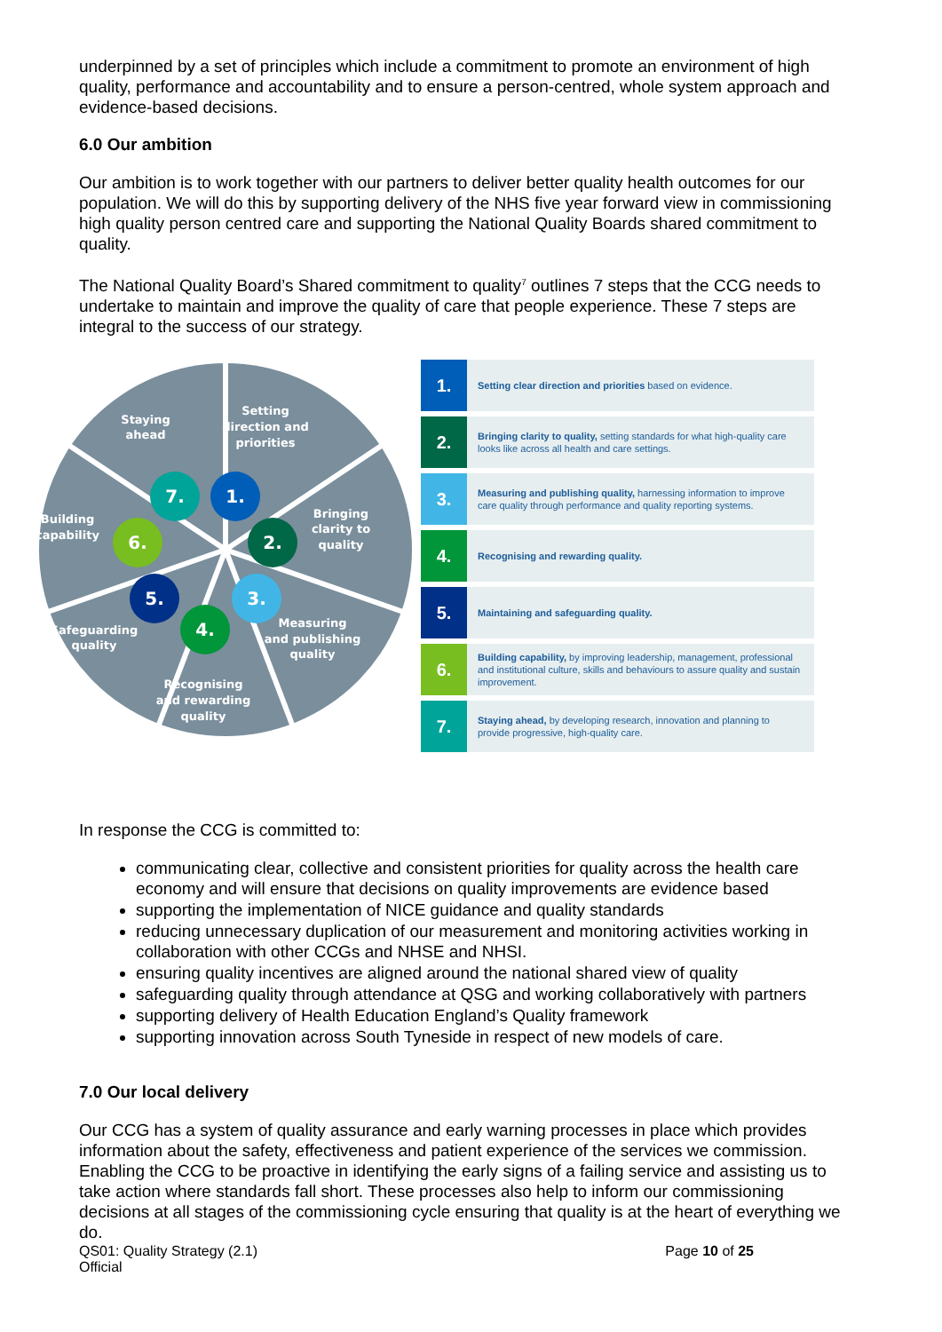underpinned by a set of principles which include a commitment to promote an environment of high quality, performance and accountability and to ensure a person-centred, whole system approach and evidence-based decisions.
6.0 Our ambition
Our ambition is to work together with our partners to deliver better quality health outcomes for our population. We will do this by supporting delivery of the NHS five year forward view in commissioning high quality person centred care and supporting the National Quality Boards shared commitment to quality.
The National Quality Board’s Shared commitment to quality<sup>7</sup> outlines 7 steps that the CCG needs to undertake to maintain and improve the quality of care that people experience. These 7 steps are integral to the success of our strategy.
Staying
ahead
Setting
direction and
priorities
Bringing
clarity to
quality
Measuring
and publishing
quality
Recognising
and rewarding
quality
Safeguarding
quality
Building
capability
1.
2.
3.
4.
5.
6.
7.
| 1. | Setting clear direction and priorities based on evidence. |
| 2. | Bringing clarity to quality, setting standards for what high-quality care looks like across all health and care settings. |
| 3. | Measuring and publishing quality, harnessing information to improve care quality through performance and quality reporting systems. |
| 4. | Recognising and rewarding quality. |
| 5. | Maintaining and safeguarding quality. |
| 6. | Building capability, by improving leadership, management, professional and institutional culture, skills and behaviours to assure quality and sustain improvement. |
| 7. | Staying ahead, by developing research, innovation and planning to provide progressive, high-quality care. |
In response the CCG is committed to:
communicating clear, collective and consistent priorities for quality across the health care economy and will ensure that decisions on quality improvements are evidence based
supporting the implementation of NICE guidance and quality standards
reducing unnecessary duplication of our measurement and monitoring activities working in collaboration with other CCGs and NHSE and NHSI.
ensuring quality incentives are aligned around the national shared view of quality
safeguarding quality through attendance at QSG and working collaboratively with partners
supporting delivery of Health Education England’s Quality framework
supporting innovation across South Tyneside in respect of new models of care.
7.0 Our local delivery
Our CCG has a system of quality assurance and early warning processes in place which provides information about the safety, effectiveness and patient experience of the services we commission. Enabling the CCG to be proactive in identifying the early signs of a failing service and assisting us to take action where standards fall short. These processes also help to inform our commissioning decisions at all stages of the commissioning cycle ensuring that quality is at the heart of everything we do.
QS01: Quality Strategy (2.1)
Official
Page 10 of 25